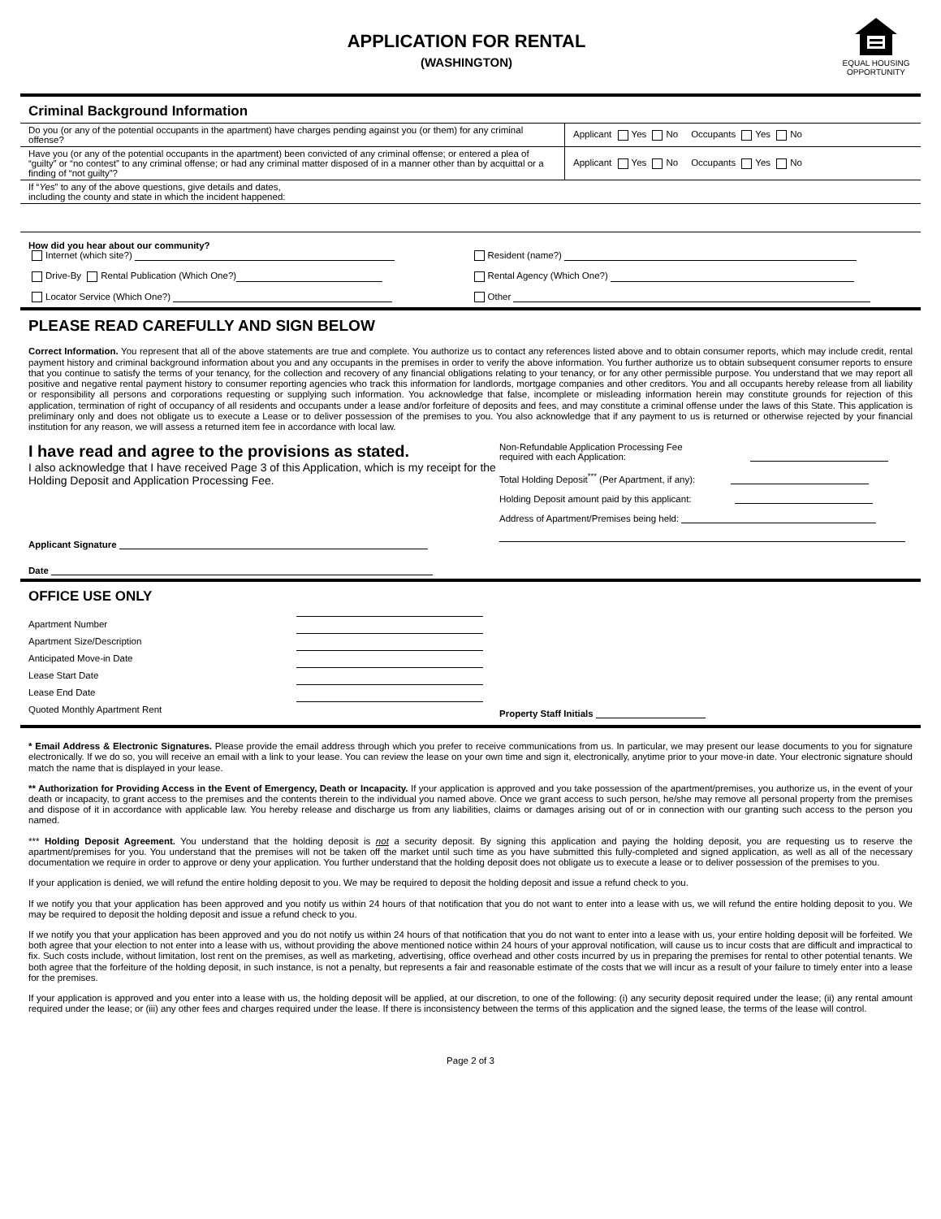APPLICATION FOR RENTAL
(WASHINGTON)
EQUAL HOUSING OPPORTUNITY
Criminal Background Information
| Do you (or any of the potential occupants in the apartment) have charges pending against you (or them) for any criminal offense? | Applicant Yes No Occupants Yes No |
| Have you (or any of the potential occupants in the apartment) been convicted of any criminal offense; or entered a plea of “guilty” or “no contest” to any criminal offense; or had any criminal matter disposed of in a manner other than by acquittal or a finding of “not guilty”? | Applicant Yes No Occupants Yes No |
| If “ Yes ” to any of the above questions, give details and dates, including the county and state in which the incident happened: | |
How did you hear about our community?
Internet (which site?)
Drive-By Rental Publication (Which One?)
Locator Service (Which One?)
Resident (name?)
Rental Agency (Which One?)
Other
PLEASE READ CAREFULLY AND SIGN BELOW
Correct Information. You represent that all of the above statements are true and complete. You authorize us to contact any references listed above and to obtain consumer reports, which may include credit, rental payment history and criminal background information about you and any occupants in the premises in order to verify the above information. You further authorize us to obtain subsequent consumer reports to ensure that you continue to satisfy the terms of your tenancy, for the collection and recovery of any financial obligations relating to your tenancy, or for any other permissible purpose. You understand that we may report all positive and negative rental payment history to consumer reporting agencies who track this information for landlords, mortgage companies and other creditors. You and all occupants hereby release from all liability or responsibility all persons and corporations requesting or supplying such information. You acknowledge that false, incomplete or misleading information herein may constitute grounds for rejection of this application, termination of right of occupancy of all residents and occupants under a lease and/or forfeiture of deposits and fees, and may constitute a criminal offense under the laws of this State. This application is preliminary only and does not obligate us to execute a Lease or to deliver possession of the premises to you. You also acknowledge that if any payment to us is returned or otherwise rejected by your financial institution for any reason, we will assess a returned item fee in accordance with local law.
I have read and agree to the provisions as stated.
I also acknowledge that I have received Page 3 of this Application, which is my receipt for the Holding Deposit and Application Processing Fee.
Applicant Signature
Date
Non-Refundable Application Processing Fee
required with each Application:
Total Holding Deposit<sup>***</sup> (Per Apartment, if any):
Holding Deposit amount paid by this applicant:
Address of Apartment/Premises being held:
OFFICE USE ONLY
Apartment Number
Apartment Size/Description
Anticipated Move-in Date
Lease Start Date
Lease End Date
Quoted Monthly Apartment Rent
Property Staff Initials
* Email Address & Electronic Signatures. Please provide the email address through which you prefer to receive communications from us. In particular, we may present our lease documents to you for signature electronically. If we do so, you will receive an email with a link to your lease. You can review the lease on your own time and sign it, electronically, anytime prior to your move-in date. Your electronic signature should match the name that is displayed in your lease.
** Authorization for Providing Access in the Event of Emergency, Death or Incapacity. If your application is approved and you take possession of the apartment/premises, you authorize us, in the event of your death or incapacity, to grant access to the premises and the contents therein to the individual you named above. Once we grant access to such person, he/she may remove all personal property from the premises and dispose of it in accordance with applicable law. You hereby release and discharge us from any liabilities, claims or damages arising out of or in connection with our granting such access to the person you named.
*** Holding Deposit Agreement. You understand that the holding deposit is not a security deposit. By signing this application and paying the holding deposit, you are requesting us to reserve the apartment/premises for you. You understand that the premises will not be taken off the market until such time as you have submitted this fully-completed and signed application, as well as all of the necessary documentation we require in order to approve or deny your application. You further understand that the holding deposit does not obligate us to execute a lease or to deliver possession of the premises to you.
If your application is denied, we will refund the entire holding deposit to you. We may be required to deposit the holding deposit and issue a refund check to you.
If we notify you that your application has been approved and you notify us within 24 hours of that notification that you do not want to enter into a lease with us, we will refund the entire holding deposit to you. We may be required to deposit the holding deposit and issue a refund check to you.
If we notify you that your application has been approved and you do not notify us within 24 hours of that notification that you do not want to enter into a lease with us, your entire holding deposit will be forfeited. We both agree that your election to not enter into a lease with us, without providing the above mentioned notice within 24 hours of your approval notification, will cause us to incur costs that are difficult and impractical to fix. Such costs include, without limitation, lost rent on the premises, as well as marketing, advertising, office overhead and other costs incurred by us in preparing the premises for rental to other potential tenants. We both agree that the forfeiture of the holding deposit, in such instance, is not a penalty, but represents a fair and reasonable estimate of the costs that we will incur as a result of your failure to timely enter into a lease for the premises.
If your application is approved and you enter into a lease with us, the holding deposit will be applied, at our discretion, to one of the following: (i) any security deposit required under the lease; (ii) any rental amount required under the lease; or (iii) any other fees and charges required under the lease. If there is inconsistency between the terms of this application and the signed lease, the terms of the lease will control.
Page 2 of 3